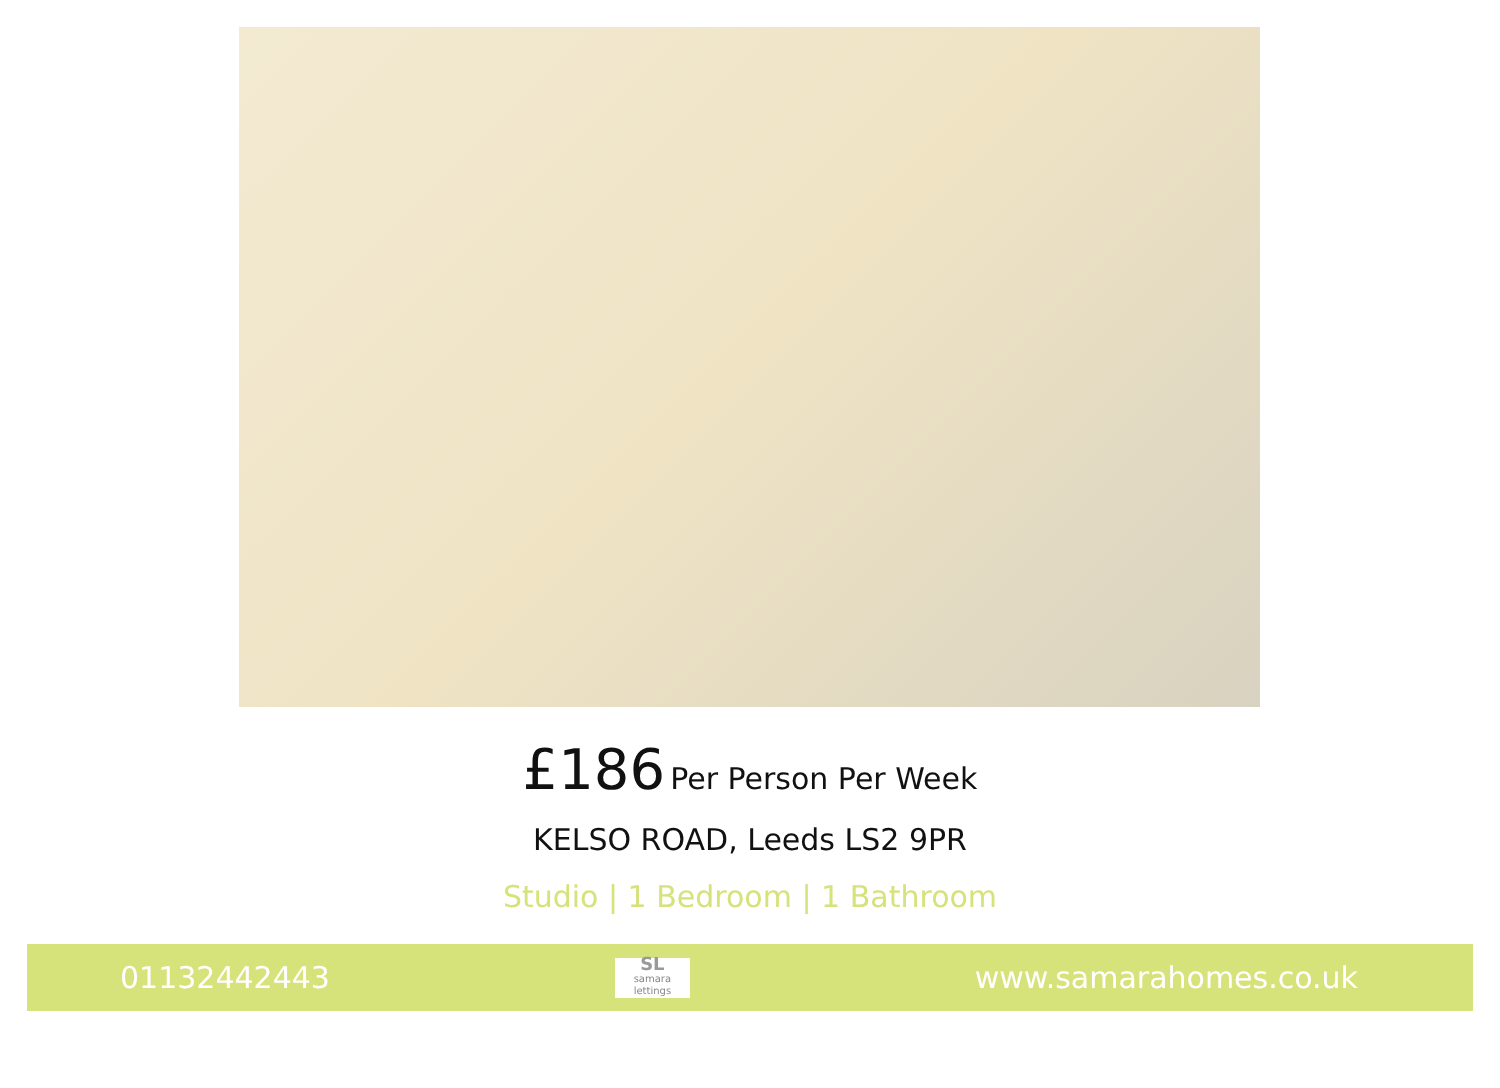£186 Per Person Per Week
KELSO ROAD, Leeds LS2 9PR
Studio | 1 Bedroom | 1 Bathroom
01132442443
SL
samara lettings
www.samarahomes.co.uk